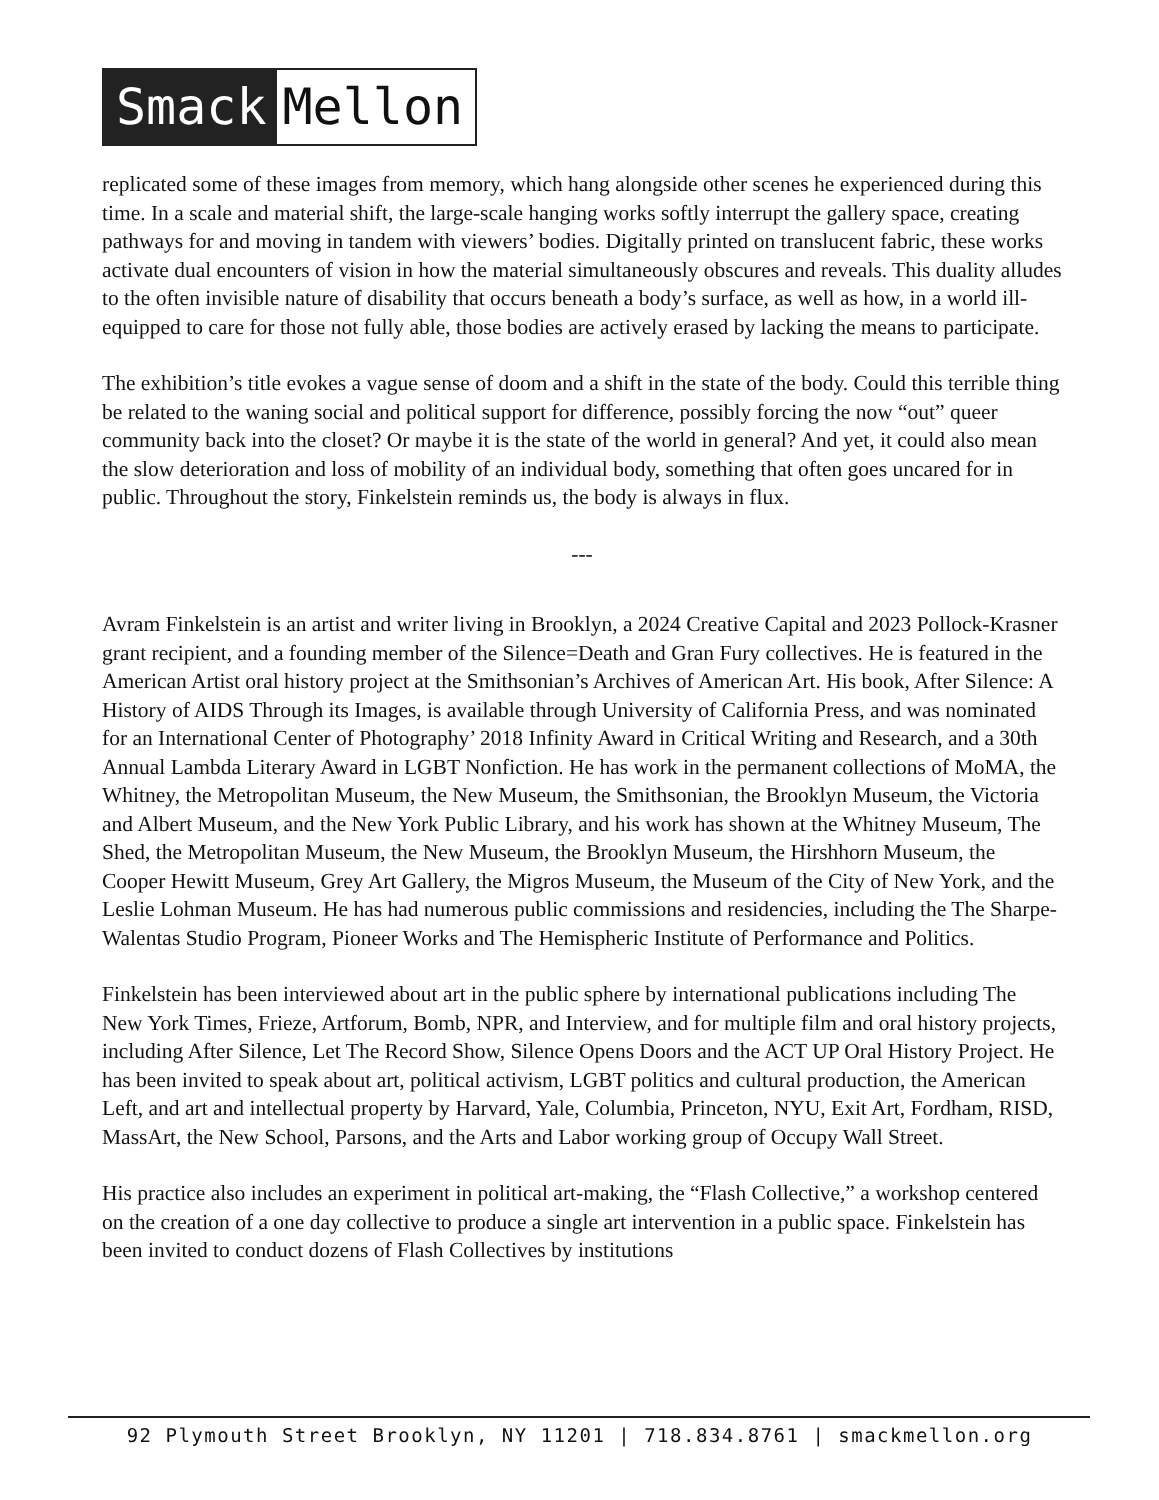Smack Mellon
replicated some of these images from memory, which hang alongside other scenes he experienced during this time. In a scale and material shift, the large-scale hanging works softly interrupt the gallery space, creating pathways for and moving in tandem with viewers’ bodies. Digitally printed on translucent fabric, these works activate dual encounters of vision in how the material simultaneously obscures and reveals. This duality alludes to the often invisible nature of disability that occurs beneath a body’s surface, as well as how, in a world ill-equipped to care for those not fully able, those bodies are actively erased by lacking the means to participate.
The exhibition’s title evokes a vague sense of doom and a shift in the state of the body. Could this terrible thing be related to the waning social and political support for difference, possibly forcing the now “out” queer community back into the closet? Or maybe it is the state of the world in general? And yet, it could also mean the slow deterioration and loss of mobility of an individual body, something that often goes uncared for in public. Throughout the story, Finkelstein reminds us, the body is always in flux.
---
Avram Finkelstein is an artist and writer living in Brooklyn, a 2024 Creative Capital and 2023 Pollock-Krasner grant recipient, and a founding member of the Silence=Death and Gran Fury collectives. He is featured in the American Artist oral history project at the Smithsonian’s Archives of American Art. His book, After Silence: A History of AIDS Through its Images, is available through University of California Press, and was nominated for an International Center of Photography’ 2018 Infinity Award in Critical Writing and Research, and a 30th Annual Lambda Literary Award in LGBT Nonfiction. He has work in the permanent collections of MoMA, the Whitney, the Metropolitan Museum, the New Museum, the Smithsonian, the Brooklyn Museum, the Victoria and Albert Museum, and the New York Public Library, and his work has shown at the Whitney Museum, The Shed, the Metropolitan Museum, the New Museum, the Brooklyn Museum, the Hirshhorn Museum, the Cooper Hewitt Museum, Grey Art Gallery, the Migros Museum, the Museum of the City of New York, and the Leslie Lohman Museum. He has had numerous public commissions and residencies, including the The Sharpe-Walentas Studio Program, Pioneer Works and The Hemispheric Institute of Performance and Politics.
Finkelstein has been interviewed about art in the public sphere by international publications including The New York Times, Frieze, Artforum, Bomb, NPR, and Interview, and for multiple film and oral history projects, including After Silence, Let The Record Show, Silence Opens Doors and the ACT UP Oral History Project. He has been invited to speak about art, political activism, LGBT politics and cultural production, the American Left, and art and intellectual property by Harvard, Yale, Columbia, Princeton, NYU, Exit Art, Fordham, RISD, MassArt, the New School, Parsons, and the Arts and Labor working group of Occupy Wall Street.
His practice also includes an experiment in political art-making, the “Flash Collective,” a workshop centered on the creation of a one day collective to produce a single art intervention in a public space. Finkelstein has been invited to conduct dozens of Flash Collectives by institutions
92 Plymouth Street Brooklyn, NY 11201 | 718.834.8761 | smackmellon.org